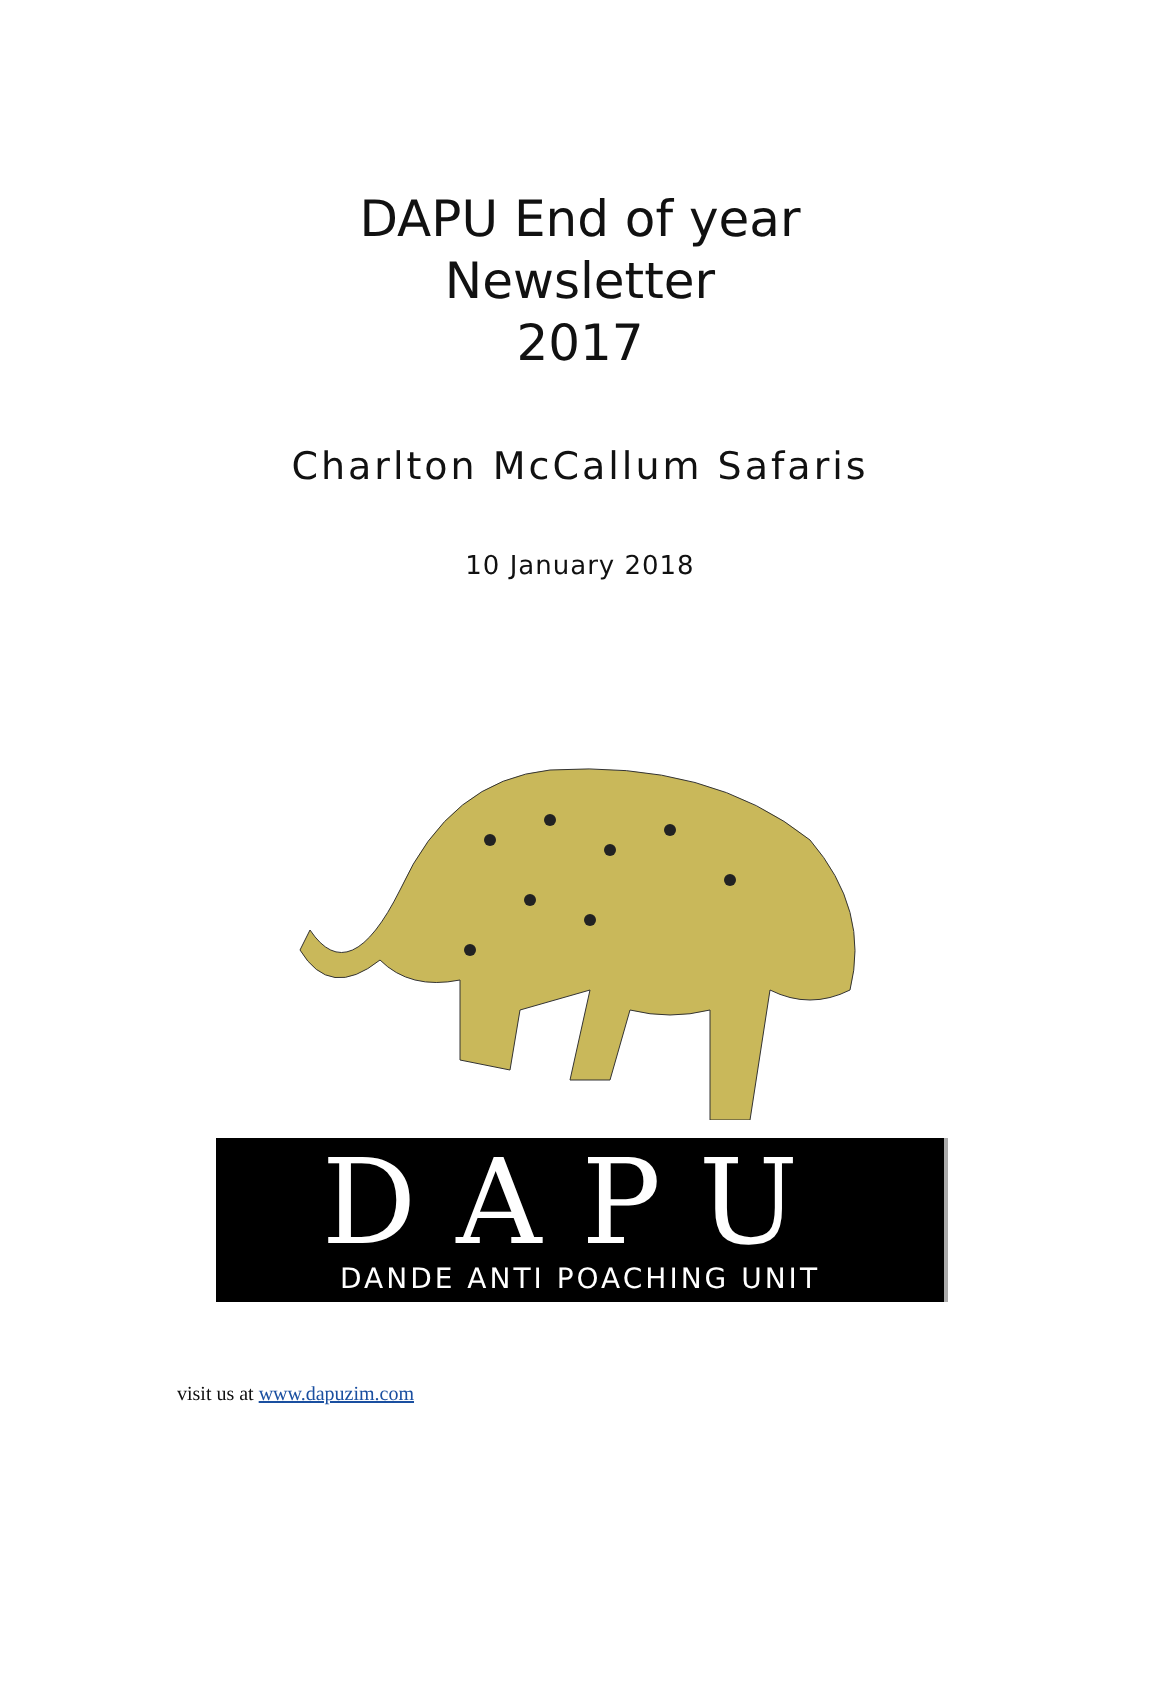DAPU End of year
Newsletter
2017
Charlton McCallum Safaris
10 January 2018
DAPU
DANDE ANTI POACHING UNIT
visit us at www.dapuzim.com